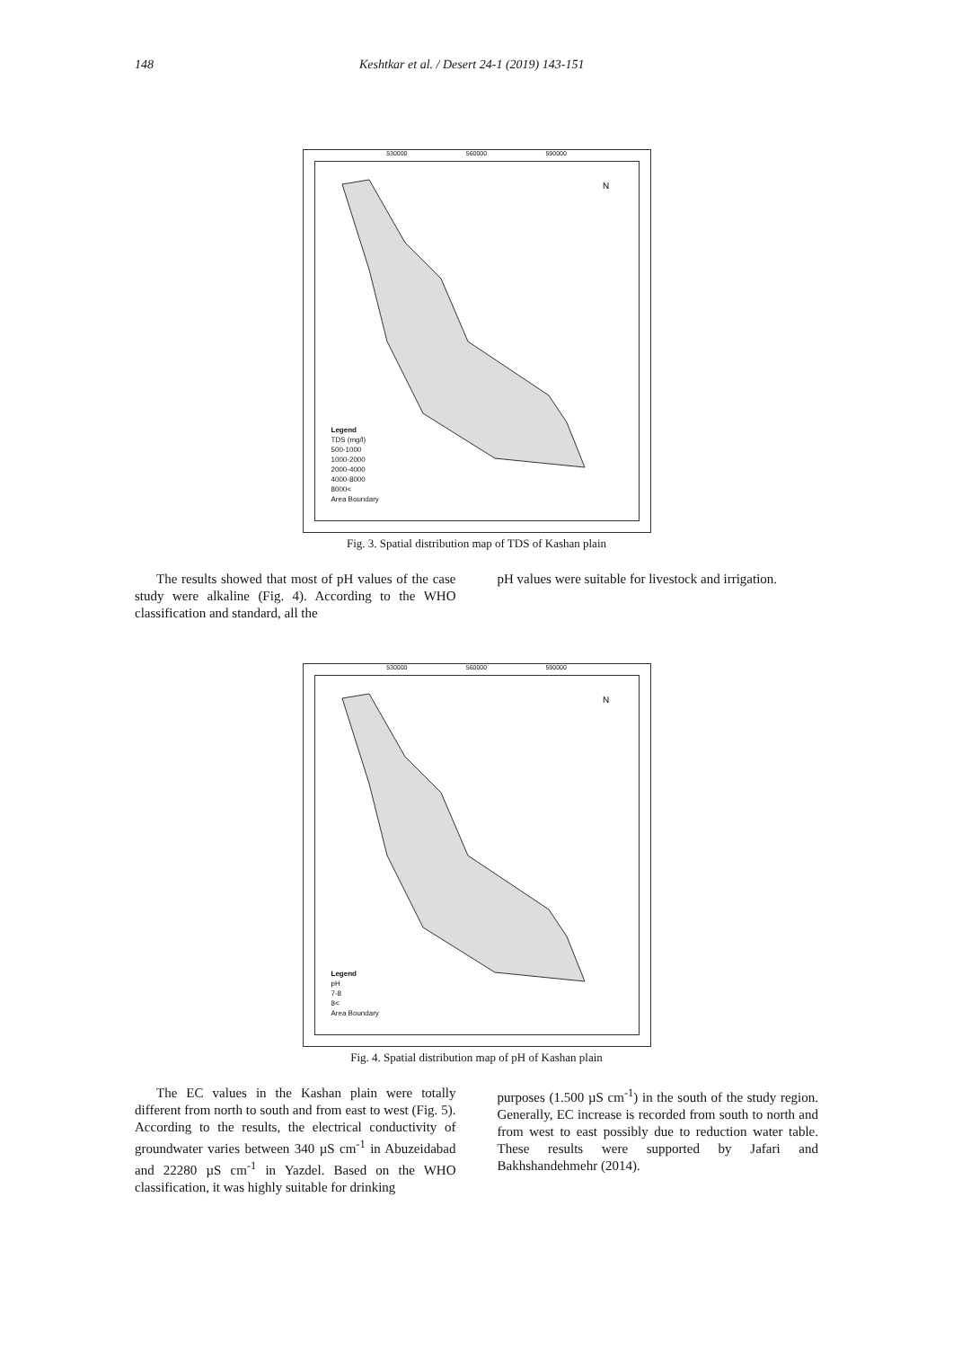148 Keshtkar et al. / Desert 24-1 (2019) 143-151
530000 560000 590000
N
Legend
TDS (mg/l)
500-1000
1000-2000
2000-4000
4000-8000
8000<
Area Boundary
Fig. 3. Spatial distribution map of TDS of Kashan plain
The results showed that most of pH values of the case study were alkaline (Fig. 4). According to the WHO classification and standard, all the
pH values were suitable for livestock and irrigation.
530000 560000 590000
N
Legend
pH
7-8
8<
Area Boundary
Fig. 4. Spatial distribution map of pH of Kashan plain
The EC values in the Kashan plain were totally different from north to south and from east to west (Fig. 5). According to the results, the electrical conductivity of groundwater varies between 340 µS cm<sup>-1</sup> in Abuzeidabad and 22280 µS cm<sup>-1</sup> in Yazdel. Based on the WHO classification, it was highly suitable for drinking
purposes (1.500 µS cm<sup>-1</sup>) in the south of the study region. Generally, EC increase is recorded from south to north and from west to east possibly due to reduction water table. These results were supported by Jafari and Bakhshandehmehr (2014).